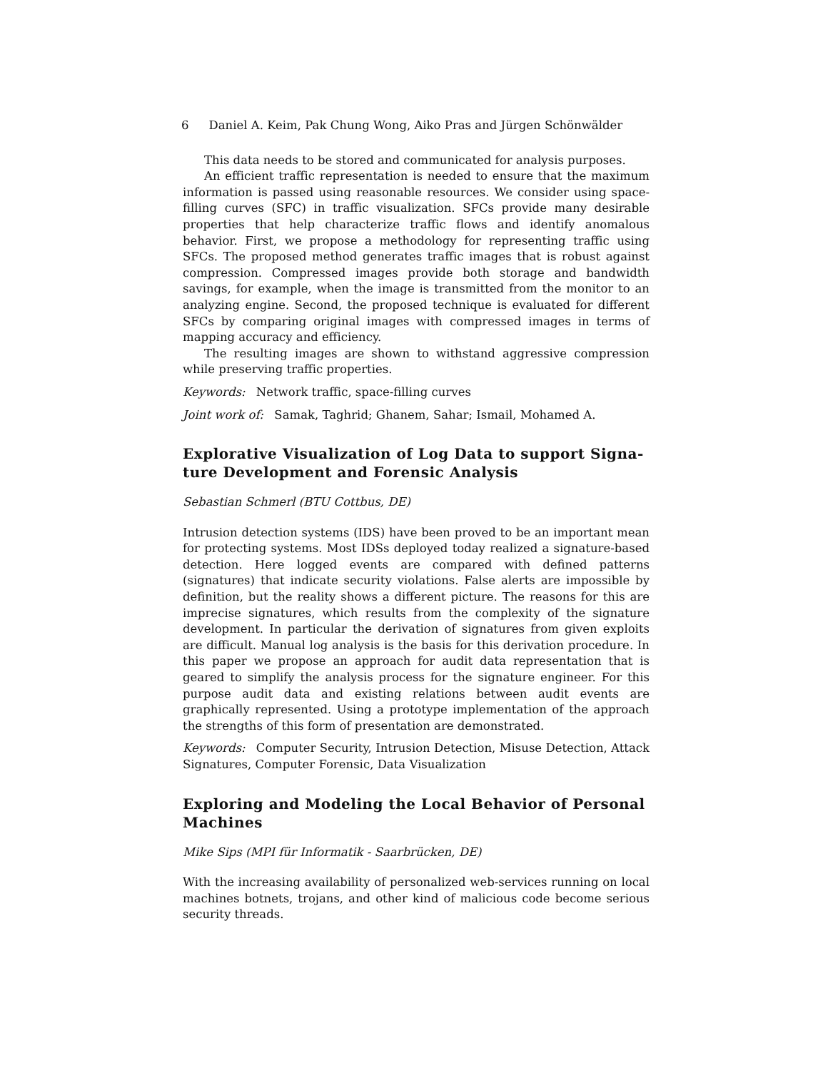6 Daniel A. Keim, Pak Chung Wong, Aiko Pras and Jürgen Schönwälder
This data needs to be stored and communicated for analysis purposes.
An efficient traffic representation is needed to ensure that the maximum information is passed using reasonable resources. We consider using space-filling curves (SFC) in traffic visualization. SFCs provide many desirable properties that help characterize traffic flows and identify anomalous behavior. First, we propose a methodology for representing traffic using SFCs. The proposed method generates traffic images that is robust against compression. Compressed images provide both storage and bandwidth savings, for example, when the image is transmitted from the monitor to an analyzing engine. Second, the proposed technique is evaluated for different SFCs by comparing original images with compressed images in terms of mapping accuracy and efficiency.
The resulting images are shown to withstand aggressive compression while preserving traffic properties.
Keywords: Network traffic, space-filling curves
Joint work of: Samak, Taghrid; Ghanem, Sahar; Ismail, Mohamed A.
Explorative Visualization of Log Data to support Signa-ture Development and Forensic Analysis
Sebastian Schmerl (BTU Cottbus, DE)
Intrusion detection systems (IDS) have been proved to be an important mean for protecting systems. Most IDSs deployed today realized a signature-based detection. Here logged events are compared with defined patterns (signatures) that indicate security violations. False alerts are impossible by definition, but the reality shows a different picture. The reasons for this are imprecise signatures, which results from the complexity of the signature development. In particular the derivation of signatures from given exploits are difficult. Manual log analysis is the basis for this derivation procedure. In this paper we propose an approach for audit data representation that is geared to simplify the analysis process for the signature engineer. For this purpose audit data and existing relations between audit events are graphically represented. Using a prototype implementation of the approach the strengths of this form of presentation are demonstrated.
Keywords: Computer Security, Intrusion Detection, Misuse Detection, Attack Signatures, Computer Forensic, Data Visualization
Exploring and Modeling the Local Behavior of Personal Machines
Mike Sips (MPI für Informatik - Saarbrücken, DE)
With the increasing availability of personalized web-services running on local machines botnets, trojans, and other kind of malicious code become serious security threads.